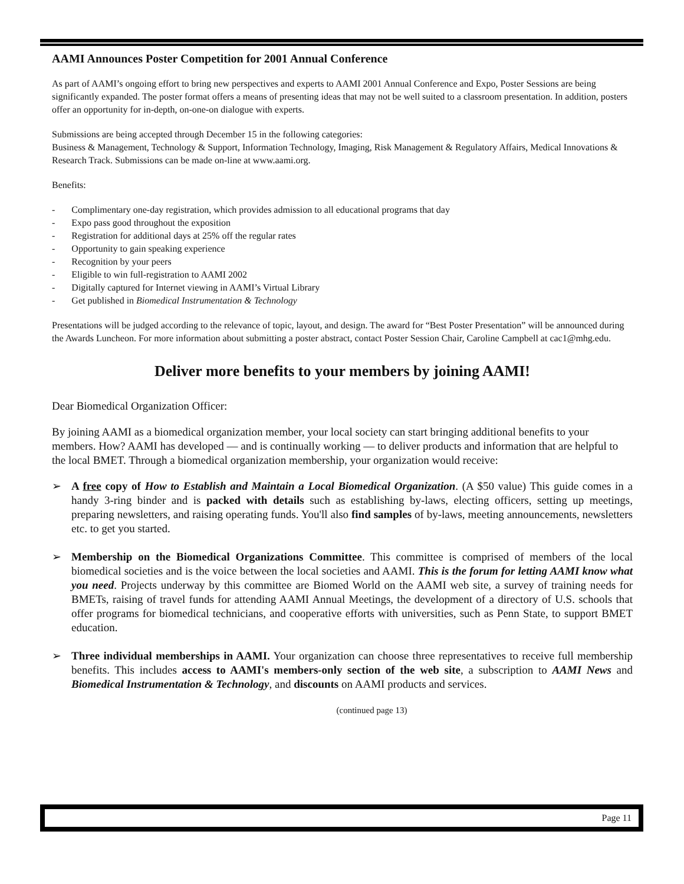AAMI Announces Poster Competition for 2001 Annual Conference
As part of AAMI’s ongoing effort to bring new perspectives and experts to AAMI 2001 Annual Conference and Expo, Poster Sessions are being significantly expanded. The poster format offers a means of presenting ideas that may not be well suited to a classroom presentation. In addition, posters offer an opportunity for in-depth, on-one-on dialogue with experts.
Submissions are being accepted through December 15 in the following categories:
Business & Management, Technology & Support, Information Technology, Imaging, Risk Management & Regulatory Affairs, Medical Innovations & Research Track. Submissions can be made on-line at www.aami.org.
Benefits:
- Complimentary one-day registration, which provides admission to all educational programs that day
- Expo pass good throughout the exposition
- Registration for additional days at 25% off the regular rates
- Opportunity to gain speaking experience
- Recognition by your peers
- Eligible to win full-registration to AAMI 2002
- Digitally captured for Internet viewing in AAMI’s Virtual Library
- Get published in Biomedical Instrumentation & Technology
Presentations will be judged according to the relevance of topic, layout, and design. The award for “Best Poster Presentation” will be announced during the Awards Luncheon. For more information about submitting a poster abstract, contact Poster Session Chair, Caroline Campbell at cac1@mhg.edu.
Deliver more benefits to your members by joining AAMI!
Dear Biomedical Organization Officer:
By joining AAMI as a biomedical organization member, your local society can start bringing additional benefits to your members. How? AAMI has developed — and is continually working — to deliver products and information that are helpful to the local BMET. Through a biomedical organization membership, your organization would receive:
➢ A free copy of How to Establish and Maintain a Local Biomedical Organization. (A $50 value) This guide comes in a handy 3-ring binder and is packed with details such as establishing by-laws, electing officers, setting up meetings, preparing newsletters, and raising operating funds. You'll also find samples of by-laws, meeting announcements, newsletters etc. to get you started.
➢ Membership on the Biomedical Organizations Committee. This committee is comprised of members of the local biomedical societies and is the voice between the local societies and AAMI. This is the forum for letting AAMI know what you need. Projects underway by this committee are Biomed World on the AAMI web site, a survey of training needs for BMETs, raising of travel funds for attending AAMI Annual Meetings, the development of a directory of U.S. schools that offer programs for biomedical technicians, and cooperative efforts with universities, such as Penn State, to support BMET education.
➢ Three individual memberships in AAMI. Your organization can choose three representatives to receive full membership benefits. This includes access to AAMI's members-only section of the web site, a subscription to AAMI News and Biomedical Instrumentation & Technology, and discounts on AAMI products and services.
(continued page 13)
Page 11